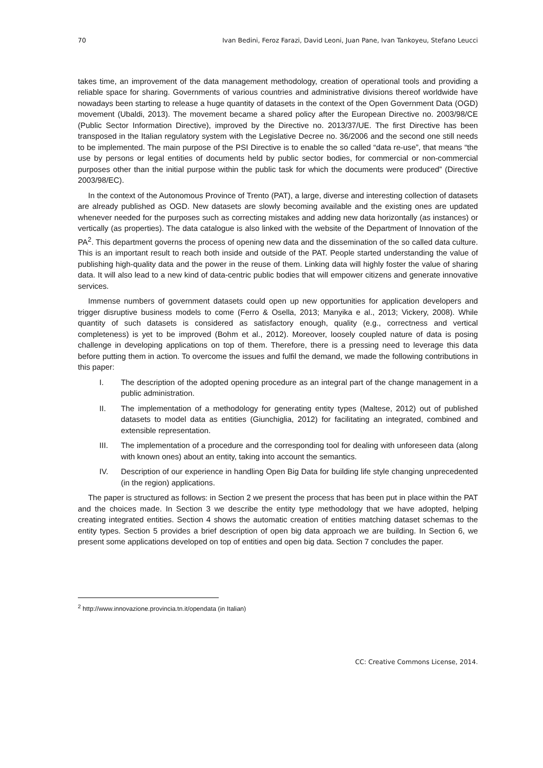70 Ivan Bedini, Feroz Farazi, David Leoni, Juan Pane, Ivan Tankoyeu, Stefano Leucci
takes time, an improvement of the data management methodology, creation of operational tools and providing a reliable space for sharing. Governments of various countries and administrative divisions thereof worldwide have nowadays been starting to release a huge quantity of datasets in the context of the Open Government Data (OGD) movement (Ubaldi, 2013). The movement became a shared policy after the European Directive no. 2003/98/CE (Public Sector Information Directive), improved by the Directive no. 2013/37/UE. The first Directive has been transposed in the Italian regulatory system with the Legislative Decree no. 36/2006 and the second one still needs to be implemented. The main purpose of the PSI Directive is to enable the so called “data re-use”, that means “the use by persons or legal entities of documents held by public sector bodies, for commercial or non-commercial purposes other than the initial purpose within the public task for which the documents were produced” (Directive 2003/98/EC).
In the context of the Autonomous Province of Trento (PAT), a large, diverse and interesting collection of datasets are already published as OGD. New datasets are slowly becoming available and the existing ones are updated whenever needed for the purposes such as correcting mistakes and adding new data horizontally (as instances) or vertically (as properties). The data catalogue is also linked with the website of the Department of Innovation of the PA<sup>2</sup>. This department governs the process of opening new data and the dissemination of the so called data culture. This is an important result to reach both inside and outside of the PAT. People started understanding the value of publishing high-quality data and the power in the reuse of them. Linking data will highly foster the value of sharing data. It will also lead to a new kind of data-centric public bodies that will empower citizens and generate innovative services.
Immense numbers of government datasets could open up new opportunities for application developers and trigger disruptive business models to come (Ferro & Osella, 2013; Manyika e al., 2013; Vickery, 2008). While quantity of such datasets is considered as satisfactory enough, quality (e.g., correctness and vertical completeness) is yet to be improved (Bohm et al., 2012). Moreover, loosely coupled nature of data is posing challenge in developing applications on top of them. Therefore, there is a pressing need to leverage this data before putting them in action. To overcome the issues and fulfil the demand, we made the following contributions in this paper:
I. The description of the adopted opening procedure as an integral part of the change management in a public administration.
II. The implementation of a methodology for generating entity types (Maltese, 2012) out of published datasets to model data as entities (Giunchiglia, 2012) for facilitating an integrated, combined and extensible representation.
III. The implementation of a procedure and the corresponding tool for dealing with unforeseen data (along with known ones) about an entity, taking into account the semantics.
IV. Description of our experience in handling Open Big Data for building life style changing unprecedented (in the region) applications.
The paper is structured as follows: in Section 2 we present the process that has been put in place within the PAT and the choices made. In Section 3 we describe the entity type methodology that we have adopted, helping creating integrated entities. Section 4 shows the automatic creation of entities matching dataset schemas to the entity types. Section 5 provides a brief description of open big data approach we are building. In Section 6, we present some applications developed on top of entities and open big data. Section 7 concludes the paper.
<sup>2</sup> http://www.innovazione.provincia.tn.it/opendata (in Italian)
CC: Creative Commons License, 2014.